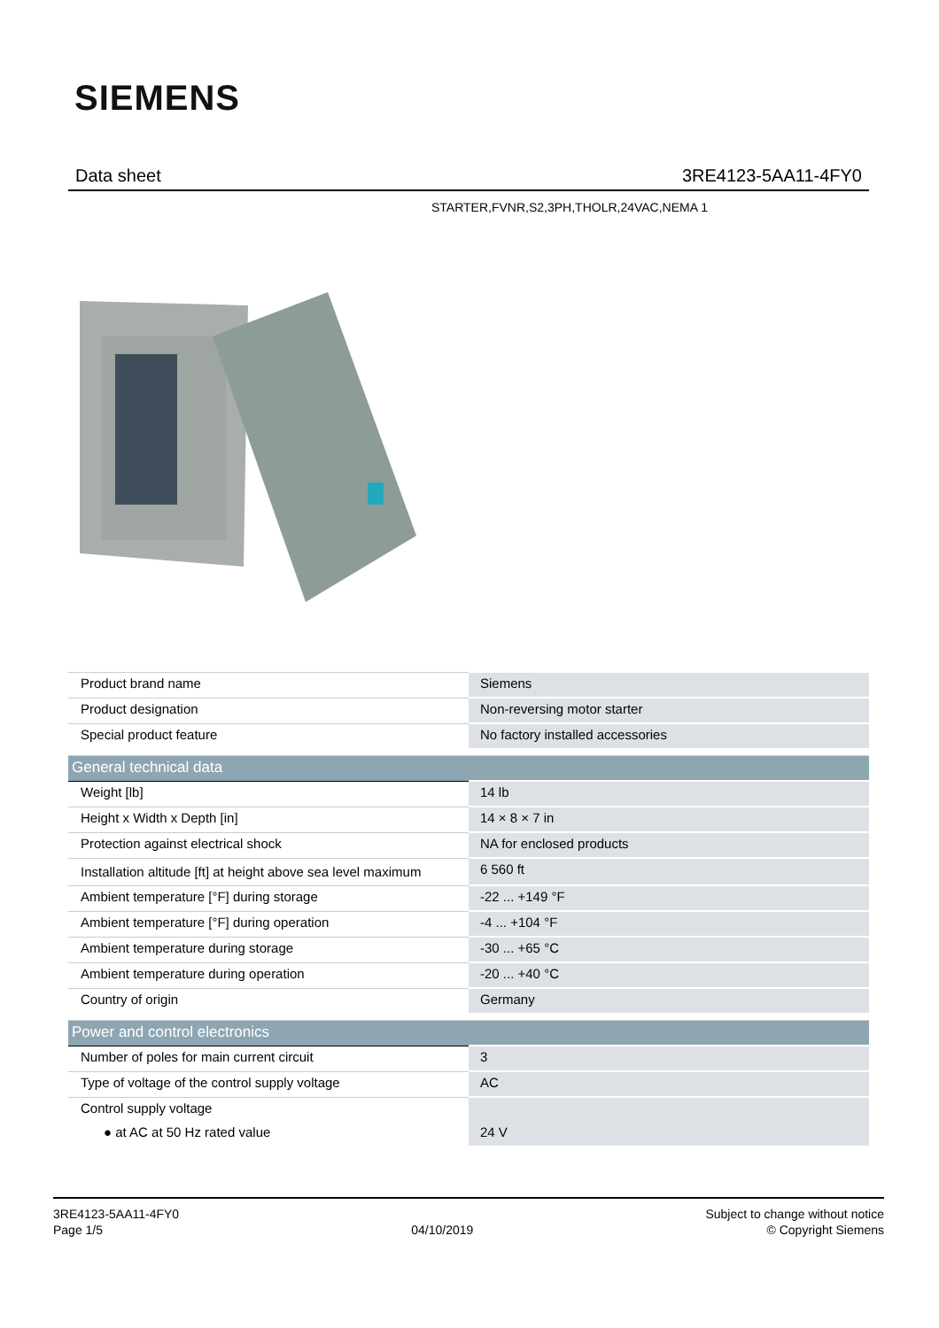SIEMENS
Data sheet 3RE4123-5AA11-4FY0
STARTER,FVNR,S2,3PH,THOLR,24VAC,NEMA 1
| Product brand name | Siemens |
| Product designation | Non-reversing motor starter |
| Special product feature | No factory installed accessories |
| General technical data | |
| Weight [lb] | 14 lb |
| Height x Width x Depth [in] | 14 × 8 × 7 in |
| Protection against electrical shock | NA for enclosed products |
| Installation altitude [ft] at height above sea level maximum | 6 560 ft |
| Ambient temperature [°F] during storage | -22 ... +149 °F |
| Ambient temperature [°F] during operation | -4 ... +104 °F |
| Ambient temperature during storage | -30 ... +65 °C |
| Ambient temperature during operation | -20 ... +40 °C |
| Country of origin | Germany |
| Power and control electronics | |
| Number of poles for main current circuit | 3 |
| Type of voltage of the control supply voltage | AC |
| Control supply voltage | |
| ● at AC at 50 Hz rated value | 24 V |
3RE4123-5AA11-4FY0
Page 1/5
04/10/2019
Subject to change without notice
© Copyright Siemens